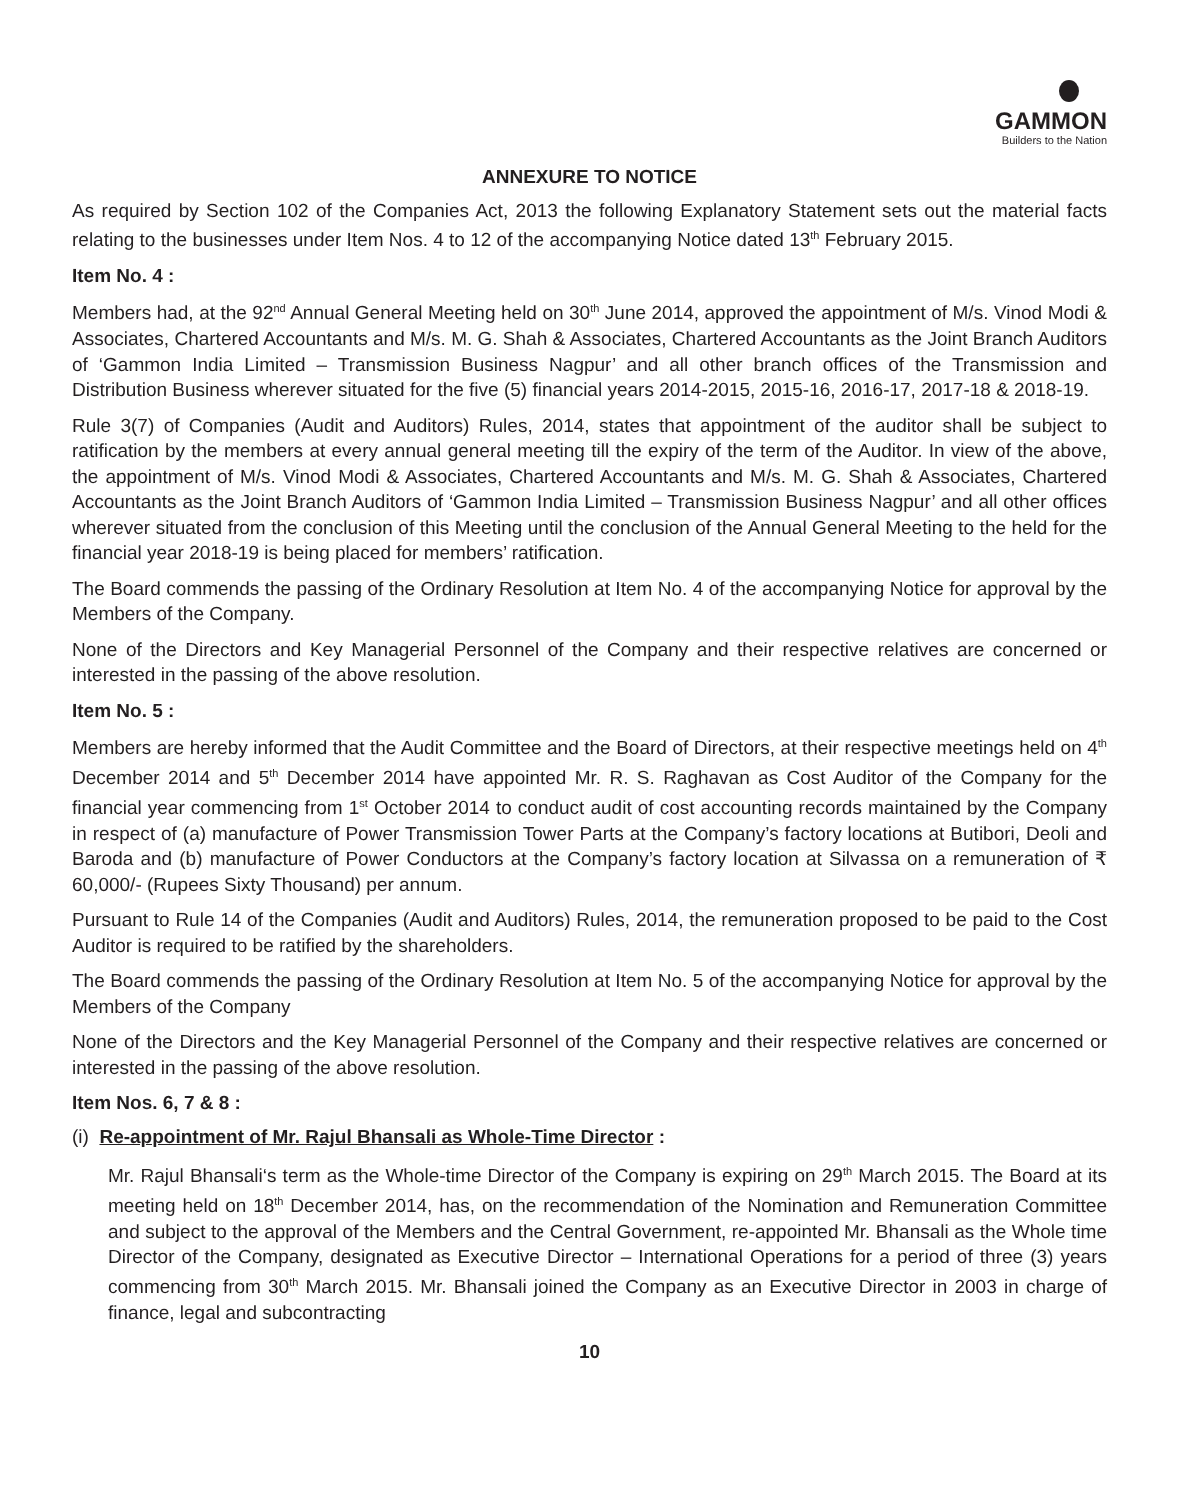GAMMON
Builders to the Nation
ANNEXURE TO NOTICE
As required by Section 102 of the Companies Act, 2013 the following Explanatory Statement sets out the material facts relating to the businesses under Item Nos. 4 to 12 of the accompanying Notice dated 13<sup>th</sup> February 2015.
Item No. 4 :
Members had, at the 92<sup>nd</sup> Annual General Meeting held on 30<sup>th</sup> June 2014, approved the appointment of M/s. Vinod Modi & Associates, Chartered Accountants and M/s. M. G. Shah & Associates, Chartered Accountants as the Joint Branch Auditors of ‘Gammon India Limited – Transmission Business Nagpur’ and all other branch offices of the Transmission and Distribution Business wherever situated for the five (5) financial years 2014-2015, 2015-16, 2016-17, 2017-18 & 2018-19.
Rule 3(7) of Companies (Audit and Auditors) Rules, 2014, states that appointment of the auditor shall be subject to ratification by the members at every annual general meeting till the expiry of the term of the Auditor. In view of the above, the appointment of M/s. Vinod Modi & Associates, Chartered Accountants and M/s. M. G. Shah & Associates, Chartered Accountants as the Joint Branch Auditors of ‘Gammon India Limited – Transmission Business Nagpur’ and all other offices wherever situated from the conclusion of this Meeting until the conclusion of the Annual General Meeting to the held for the financial year 2018-19 is being placed for members’ ratification.
The Board commends the passing of the Ordinary Resolution at Item No. 4 of the accompanying Notice for approval by the Members of the Company.
None of the Directors and Key Managerial Personnel of the Company and their respective relatives are concerned or interested in the passing of the above resolution.
Item No. 5 :
Members are hereby informed that the Audit Committee and the Board of Directors, at their respective meetings held on 4<sup>th</sup> December 2014 and 5<sup>th</sup> December 2014 have appointed Mr. R. S. Raghavan as Cost Auditor of the Company for the financial year commencing from 1<sup>st</sup> October 2014 to conduct audit of cost accounting records maintained by the Company in respect of (a) manufacture of Power Transmission Tower Parts at the Company’s factory locations at Butibori, Deoli and Baroda and (b) manufacture of Power Conductors at the Company’s factory location at Silvassa on a remuneration of ₹ 60,000/- (Rupees Sixty Thousand) per annum.
Pursuant to Rule 14 of the Companies (Audit and Auditors) Rules, 2014, the remuneration proposed to be paid to the Cost Auditor is required to be ratified by the shareholders.
The Board commends the passing of the Ordinary Resolution at Item No. 5 of the accompanying Notice for approval by the Members of the Company
None of the Directors and the Key Managerial Personnel of the Company and their respective relatives are concerned or interested in the passing of the above resolution.
Item Nos. 6, 7 & 8 :
(i) Re-appointment of Mr. Rajul Bhansali as Whole-Time Director :
Mr. Rajul Bhansali‘s term as the Whole-time Director of the Company is expiring on 29<sup>th</sup> March 2015. The Board at its meeting held on 18<sup>th</sup> December 2014, has, on the recommendation of the Nomination and Remuneration Committee and subject to the approval of the Members and the Central Government, re-appointed Mr. Bhansali as the Whole time Director of the Company, designated as Executive Director – International Operations for a period of three (3) years commencing from 30<sup>th</sup> March 2015. Mr. Bhansali joined the Company as an Executive Director in 2003 in charge of finance, legal and subcontracting
10